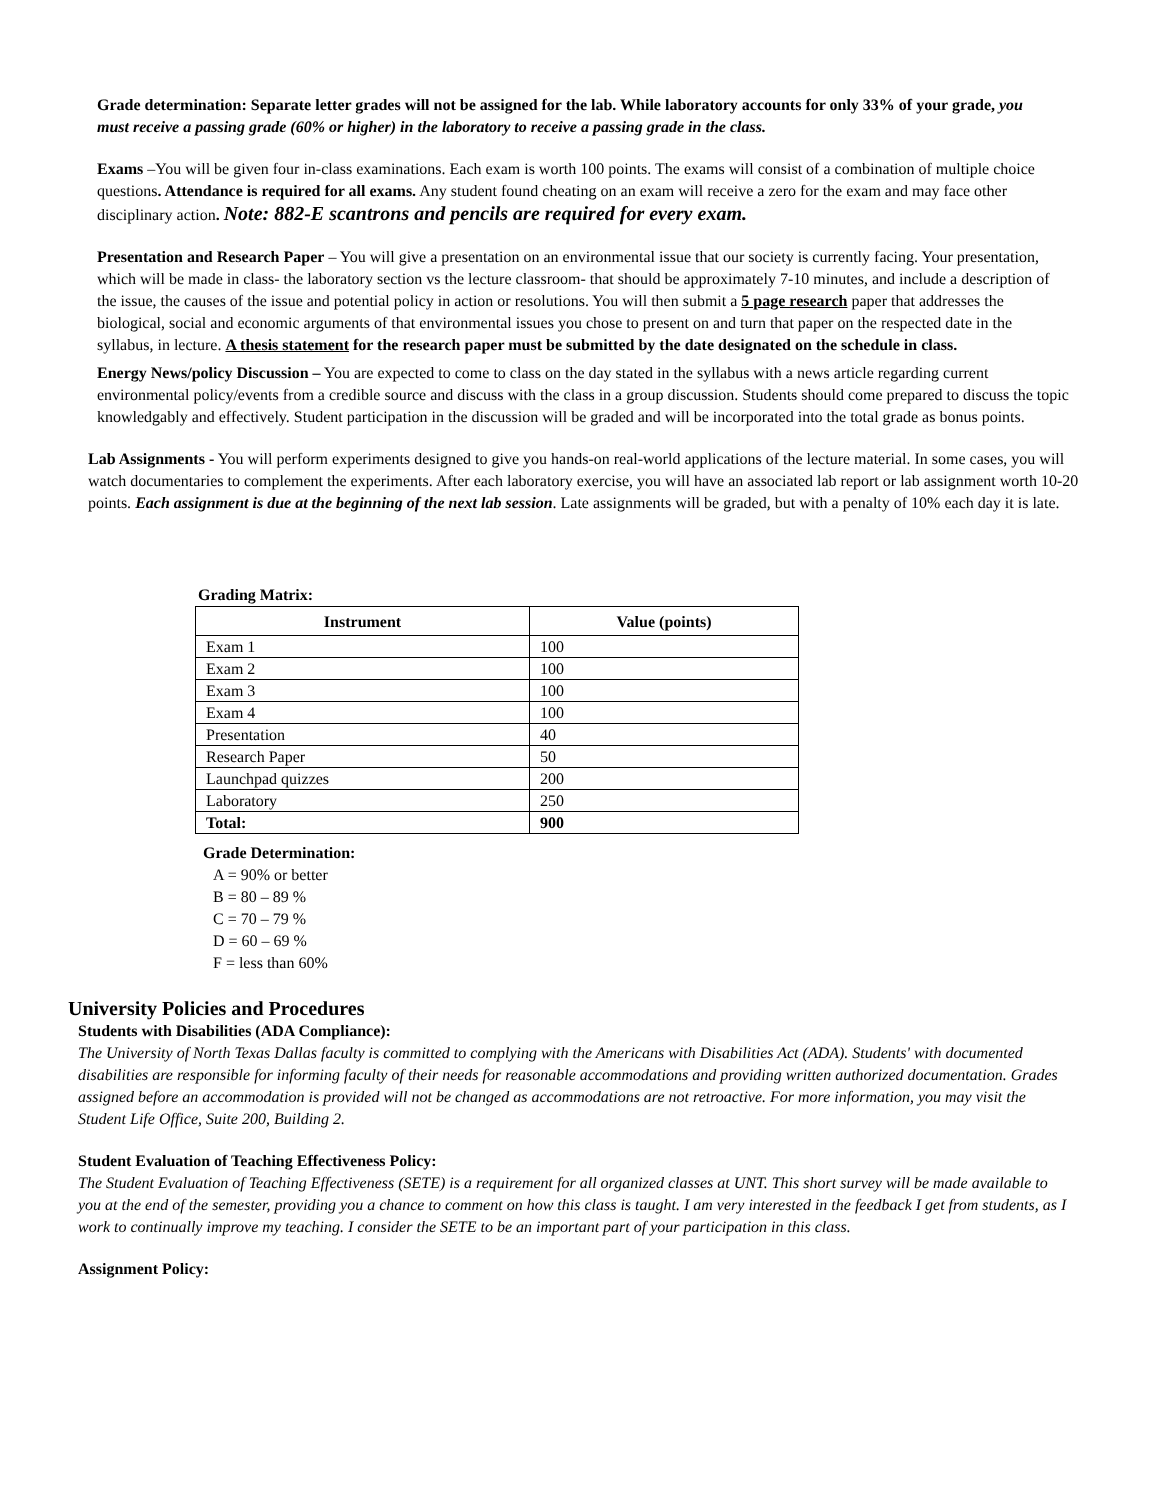Grade determination: Separate letter grades will not be assigned for the lab. While laboratory accounts for only 33% of your grade, you must receive a passing grade (60% or higher) in the laboratory to receive a passing grade in the class.
Exams –You will be given four in-class examinations. Each exam is worth 100 points. The exams will consist of a combination of multiple choice questions. Attendance is required for all exams. Any student found cheating on an exam will receive a zero for the exam and may face other disciplinary action. Note: 882-E scantrons and pencils are required for every exam.
Presentation and Research Paper – You will give a presentation on an environmental issue that our society is currently facing. Your presentation, which will be made in class- the laboratory section vs the lecture classroom- that should be approximately 7-10 minutes, and include a description of the issue, the causes of the issue and potential policy in action or resolutions. You will then submit a 5 page research paper that addresses the biological, social and economic arguments of that environmental issues you chose to present on and turn that paper on the respected date in the syllabus, in lecture. A thesis statement for the research paper must be submitted by the date designated on the schedule in class.
Energy News/policy Discussion – You are expected to come to class on the day stated in the syllabus with a news article regarding current environmental policy/events from a credible source and discuss with the class in a group discussion. Students should come prepared to discuss the topic knowledgably and effectively. Student participation in the discussion will be graded and will be incorporated into the total grade as bonus points.
Lab Assignments - You will perform experiments designed to give you hands-on real-world applications of the lecture material. In some cases, you will watch documentaries to complement the experiments. After each laboratory exercise, you will have an associated lab report or lab assignment worth 10-20 points. Each assignment is due at the beginning of the next lab session. Late assignments will be graded, but with a penalty of 10% each day it is late.
Grading Matrix:
| Instrument | Value (points) |
| --- | --- |
| Exam 1 | 100 |
| Exam 2 | 100 |
| Exam 3 | 100 |
| Exam 4 | 100 |
| Presentation | 40 |
| Research Paper | 50 |
| Launchpad quizzes | 200 |
| Laboratory | 250 |
| Total: | 900 |
Grade Determination:
A = 90% or better
B = 80 – 89 %
C = 70 – 79 %
D = 60 – 69 %
F = less than 60%
University Policies and Procedures
Students with Disabilities (ADA Compliance):
The University of North Texas Dallas faculty is committed to complying with the Americans with Disabilities Act (ADA). Students' with documented disabilities are responsible for informing faculty of their needs for reasonable accommodations and providing written authorized documentation. Grades assigned before an accommodation is provided will not be changed as accommodations are not retroactive. For more information, you may visit the Student Life Office, Suite 200, Building 2.
Student Evaluation of Teaching Effectiveness Policy:
The Student Evaluation of Teaching Effectiveness (SETE) is a requirement for all organized classes at UNT. This short survey will be made available to you at the end of the semester, providing you a chance to comment on how this class is taught. I am very interested in the feedback I get from students, as I work to continually improve my teaching. I consider the SETE to be an important part of your participation in this class.
Assignment Policy: